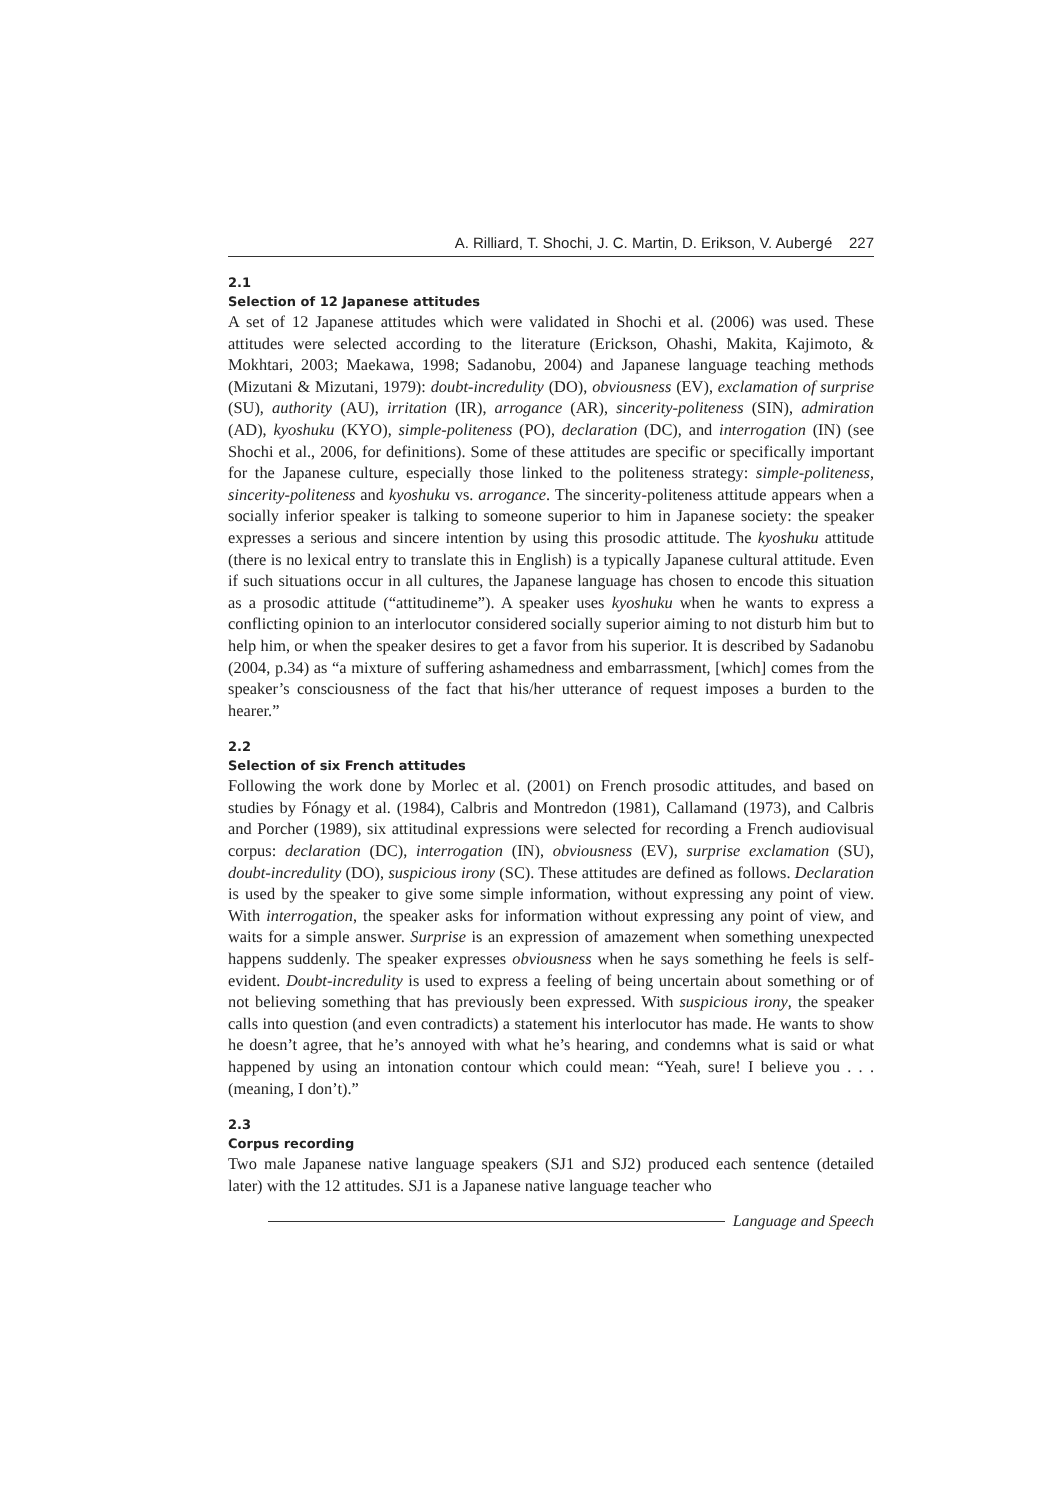A. Rilliard, T. Shochi, J. C. Martin, D. Erikson, V. Aubergé 227
2.1
Selection of 12 Japanese attitudes
A set of 12 Japanese attitudes which were validated in Shochi et al. (2006) was used. These attitudes were selected according to the literature (Erickson, Ohashi, Makita, Kajimoto, & Mokhtari, 2003; Maekawa, 1998; Sadanobu, 2004) and Japanese language teaching methods (Mizutani & Mizutani, 1979): doubt-incredulity (DO), obviousness (EV), exclamation of surprise (SU), authority (AU), irritation (IR), arrogance (AR), sincerity-politeness (SIN), admiration (AD), kyoshuku (KYO), simple-politeness (PO), declaration (DC), and interrogation (IN) (see Shochi et al., 2006, for definitions). Some of these attitudes are specific or specifically important for the Japanese culture, especially those linked to the politeness strategy: simple-politeness, sincerity-politeness and kyoshuku vs. arrogance. The sincerity-politeness attitude appears when a socially inferior speaker is talking to someone superior to him in Japanese society: the speaker expresses a serious and sincere intention by using this prosodic attitude. The kyoshuku attitude (there is no lexical entry to translate this in English) is a typically Japanese cultural attitude. Even if such situations occur in all cultures, the Japanese language has chosen to encode this situation as a prosodic attitude (“attitudineme”). A speaker uses kyoshuku when he wants to express a conflicting opinion to an interlocutor considered socially superior aiming to not disturb him but to help him, or when the speaker desires to get a favor from his superior. It is described by Sadanobu (2004, p.34) as “a mixture of suffering ashamedness and embarrassment, [which] comes from the speaker’s consciousness of the fact that his/her utterance of request imposes a burden to the hearer.”
2.2
Selection of six French attitudes
Following the work done by Morlec et al. (2001) on French prosodic attitudes, and based on studies by Fónagy et al. (1984), Calbris and Montredon (1981), Callamand (1973), and Calbris and Porcher (1989), six attitudinal expressions were selected for recording a French audiovisual corpus: declaration (DC), interrogation (IN), obviousness (EV), surprise exclamation (SU), doubt-incredulity (DO), suspicious irony (SC). These attitudes are defined as follows. Declaration is used by the speaker to give some simple information, without expressing any point of view. With interrogation, the speaker asks for information without expressing any point of view, and waits for a simple answer. Surprise is an expression of amazement when something unexpected happens suddenly. The speaker expresses obviousness when he says something he feels is self-evident. Doubt-incredulity is used to express a feeling of being uncertain about something or of not believing something that has previously been expressed. With suspicious irony, the speaker calls into question (and even contradicts) a statement his interlocutor has made. He wants to show he doesn’t agree, that he’s annoyed with what he’s hearing, and condemns what is said or what happened by using an intonation contour which could mean: “Yeah, sure! I believe you . . . (meaning, I don’t).”
2.3
Corpus recording
Two male Japanese native language speakers (SJ1 and SJ2) produced each sentence (detailed later) with the 12 attitudes. SJ1 is a Japanese native language teacher who
Language and Speech